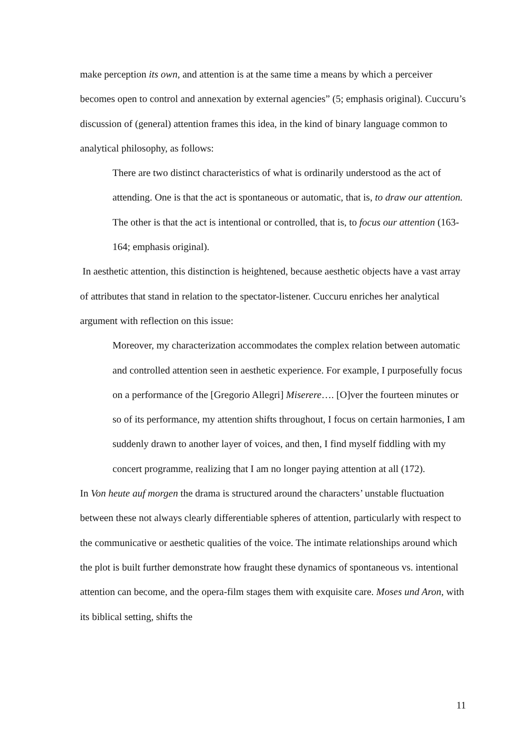make perception its own, and attention is at the same time a means by which a perceiver becomes open to control and annexation by external agencies” (5; emphasis original). Cuccuru’s discussion of (general) attention frames this idea, in the kind of binary language common to analytical philosophy, as follows:
There are two distinct characteristics of what is ordinarily understood as the act of attending. One is that the act is spontaneous or automatic, that is, to draw our attention. The other is that the act is intentional or controlled, that is, to focus our attention (163-164; emphasis original).
In aesthetic attention, this distinction is heightened, because aesthetic objects have a vast array of attributes that stand in relation to the spectator-listener. Cuccuru enriches her analytical argument with reflection on this issue:
Moreover, my characterization accommodates the complex relation between automatic and controlled attention seen in aesthetic experience. For example, I purposefully focus on a performance of the [Gregorio Allegri] Miserere…. [O]ver the fourteen minutes or so of its performance, my attention shifts throughout, I focus on certain harmonies, I am suddenly drawn to another layer of voices, and then, I find myself fiddling with my concert programme, realizing that I am no longer paying attention at all (172).
In Von heute auf morgen the drama is structured around the characters’ unstable fluctuation between these not always clearly differentiable spheres of attention, particularly with respect to the communicative or aesthetic qualities of the voice. The intimate relationships around which the plot is built further demonstrate how fraught these dynamics of spontaneous vs. intentional attention can become, and the opera-film stages them with exquisite care. Moses und Aron, with its biblical setting, shifts the
11